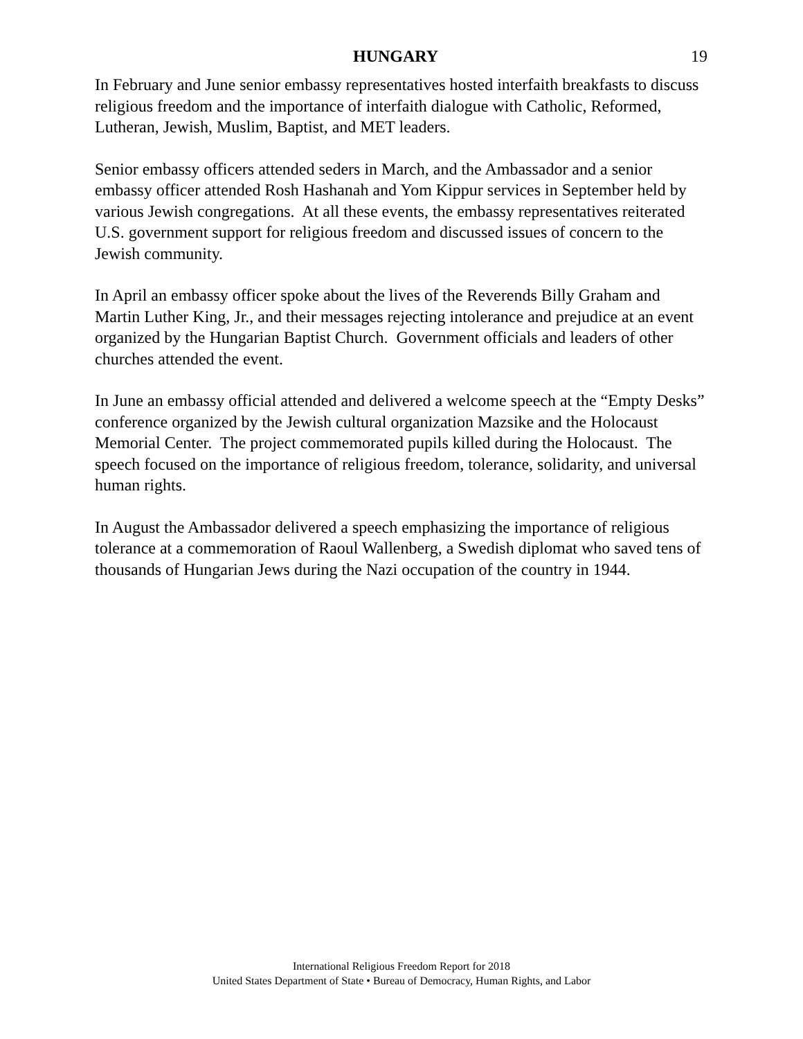HUNGARY 19
In February and June senior embassy representatives hosted interfaith breakfasts to discuss religious freedom and the importance of interfaith dialogue with Catholic, Reformed, Lutheran, Jewish, Muslim, Baptist, and MET leaders.
Senior embassy officers attended seders in March, and the Ambassador and a senior embassy officer attended Rosh Hashanah and Yom Kippur services in September held by various Jewish congregations. At all these events, the embassy representatives reiterated U.S. government support for religious freedom and discussed issues of concern to the Jewish community.
In April an embassy officer spoke about the lives of the Reverends Billy Graham and Martin Luther King, Jr., and their messages rejecting intolerance and prejudice at an event organized by the Hungarian Baptist Church. Government officials and leaders of other churches attended the event.
In June an embassy official attended and delivered a welcome speech at the “Empty Desks” conference organized by the Jewish cultural organization Mazsike and the Holocaust Memorial Center. The project commemorated pupils killed during the Holocaust. The speech focused on the importance of religious freedom, tolerance, solidarity, and universal human rights.
In August the Ambassador delivered a speech emphasizing the importance of religious tolerance at a commemoration of Raoul Wallenberg, a Swedish diplomat who saved tens of thousands of Hungarian Jews during the Nazi occupation of the country in 1944.
International Religious Freedom Report for 2018
United States Department of State • Bureau of Democracy, Human Rights, and Labor